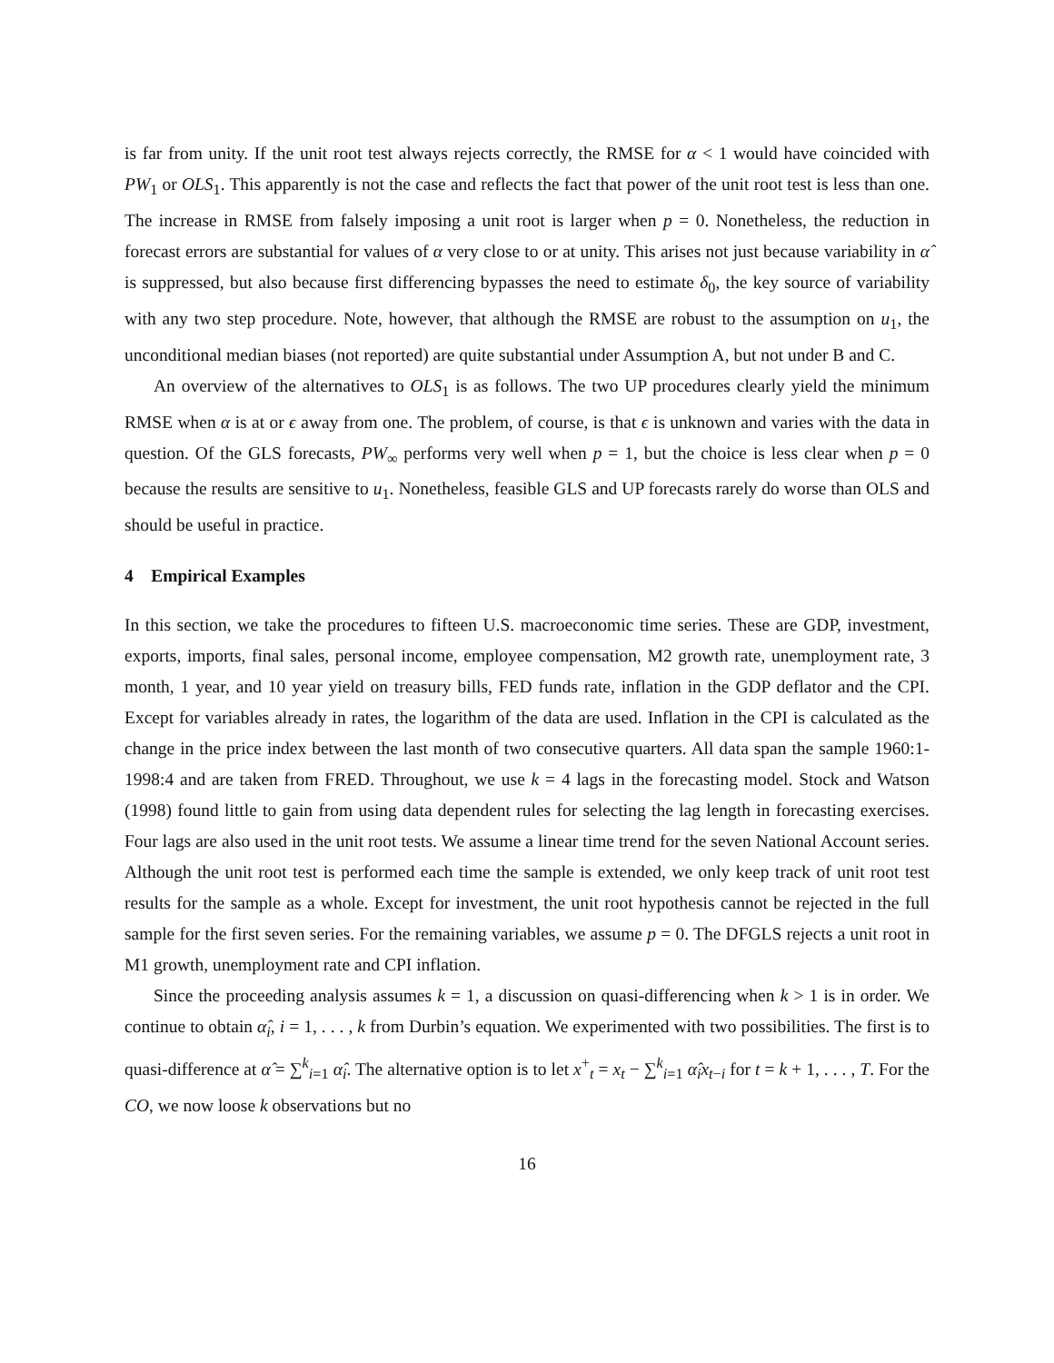is far from unity. If the unit root test always rejects correctly, the RMSE for α < 1 would have coincided with PW<sub>1</sub> or OLS<sub>1</sub>. This apparently is not the case and reflects the fact that power of the unit root test is less than one. The increase in RMSE from falsely imposing a unit root is larger when p = 0. Nonetheless, the reduction in forecast errors are substantial for values of α very close to or at unity. This arises not just because variability in α̂ is suppressed, but also because first differencing bypasses the need to estimate δ<sub>0</sub>, the key source of variability with any two step procedure. Note, however, that although the RMSE are robust to the assumption on u<sub>1</sub>, the unconditional median biases (not reported) are quite substantial under Assumption A, but not under B and C.
An overview of the alternatives to OLS<sub>1</sub> is as follows. The two UP procedures clearly yield the minimum RMSE when α is at or ϵ away from one. The problem, of course, is that ϵ is unknown and varies with the data in question. Of the GLS forecasts, PW<sub>∞</sub> performs very well when p = 1, but the choice is less clear when p = 0 because the results are sensitive to u<sub>1</sub>. Nonetheless, feasible GLS and UP forecasts rarely do worse than OLS and should be useful in practice.
4 Empirical Examples
In this section, we take the procedures to fifteen U.S. macroeconomic time series. These are GDP, investment, exports, imports, final sales, personal income, employee compensation, M2 growth rate, unemployment rate, 3 month, 1 year, and 10 year yield on treasury bills, FED funds rate, inflation in the GDP deflator and the CPI. Except for variables already in rates, the logarithm of the data are used. Inflation in the CPI is calculated as the change in the price index between the last month of two consecutive quarters. All data span the sample 1960:1-1998:4 and are taken from FRED. Throughout, we use k = 4 lags in the forecasting model. Stock and Watson (1998) found little to gain from using data dependent rules for selecting the lag length in forecasting exercises. Four lags are also used in the unit root tests. We assume a linear time trend for the seven National Account series. Although the unit root test is performed each time the sample is extended, we only keep track of unit root test results for the sample as a whole. Except for investment, the unit root hypothesis cannot be rejected in the full sample for the first seven series. For the remaining variables, we assume p = 0. The DFGLS rejects a unit root in M1 growth, unemployment rate and CPI inflation.
Since the proceeding analysis assumes k = 1, a discussion on quasi-differencing when k > 1 is in order. We continue to obtain α̂<sub>i</sub>, i = 1, . . . , k from Durbin’s equation. We experimented with two possibilities. The first is to quasi-difference at α̂ = ∑<sup>k</sup><sub>i=1</sub> α̂<sub>i</sub>. The alternative option is to let x<sup>+</sup><sub>t</sub> = x<sub>t</sub> − ∑<sup>k</sup><sub>i=1</sub> α̂<sub>i</sub>x<sub>t−i</sub> for t = k + 1, . . . , T. For the CO, we now loose k observations but no
16